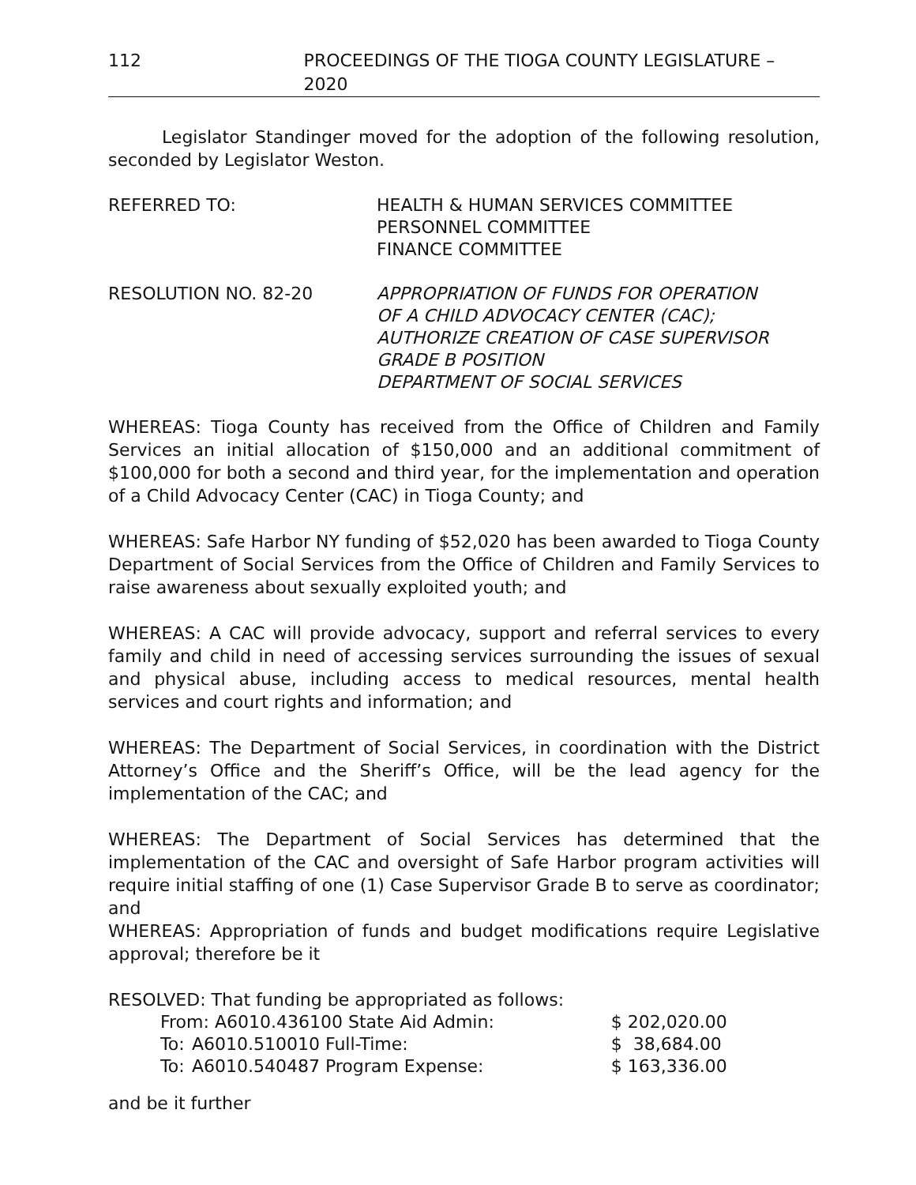112 PROCEEDINGS OF THE TIOGA COUNTY LEGISLATURE – 2020
Legislator Standinger moved for the adoption of the following resolution, seconded by Legislator Weston.
REFERRED TO: HEALTH & HUMAN SERVICES COMMITTEE
PERSONNEL COMMITTEE
FINANCE COMMITTEE
RESOLUTION NO. 82-20 APPROPRIATION OF FUNDS FOR OPERATION
OF A CHILD ADVOCACY CENTER (CAC);
AUTHORIZE CREATION OF CASE SUPERVISOR
GRADE B POSITION
DEPARTMENT OF SOCIAL SERVICES
WHEREAS: Tioga County has received from the Office of Children and Family Services an initial allocation of $150,000 and an additional commitment of $100,000 for both a second and third year, for the implementation and operation of a Child Advocacy Center (CAC) in Tioga County; and
WHEREAS: Safe Harbor NY funding of $52,020 has been awarded to Tioga County Department of Social Services from the Office of Children and Family Services to raise awareness about sexually exploited youth; and
WHEREAS: A CAC will provide advocacy, support and referral services to every family and child in need of accessing services surrounding the issues of sexual and physical abuse, including access to medical resources, mental health services and court rights and information; and
WHEREAS: The Department of Social Services, in coordination with the District Attorney’s Office and the Sheriff’s Office, will be the lead agency for the implementation of the CAC; and
WHEREAS: The Department of Social Services has determined that the implementation of the CAC and oversight of Safe Harbor program activities will require initial staffing of one (1) Case Supervisor Grade B to serve as coordinator; and
WHEREAS: Appropriation of funds and budget modifications require Legislative approval; therefore be it
RESOLVED: That funding be appropriated as follows:
| From: A6010.436100 State Aid Admin: | | $ 202,020.00 |
| To: | A6010.510010 Full-Time: | $ 38,684.00 |
| To: | A6010.540487 Program Expense: | $ 163,336.00 |
and be it further